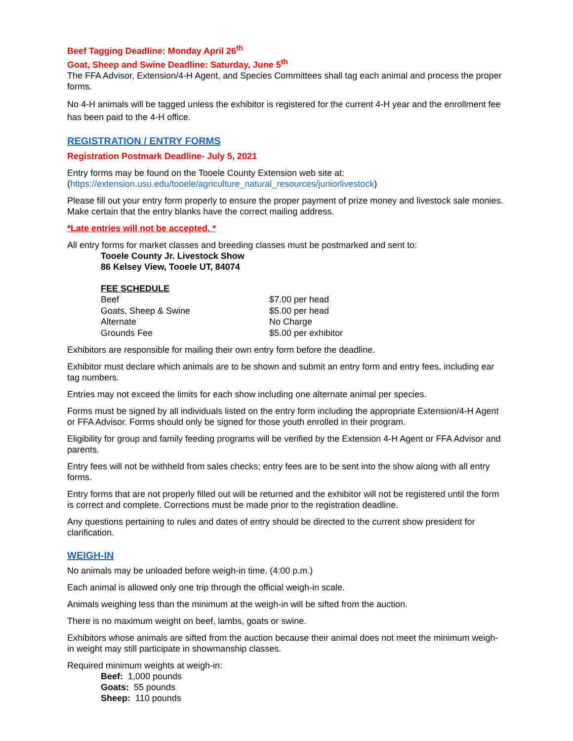Beef Tagging Deadline: Monday April 26<sup>th</sup>
Goat, Sheep and Swine Deadline: Saturday, June 5<sup>th</sup>
The FFA Advisor, Extension/4-H Agent, and Species Committees shall tag each animal and process the proper forms.
No 4-H animals will be tagged unless the exhibitor is registered for the current 4-H year and the enrollment fee has been paid to the 4-H office.
REGISTRATION / ENTRY FORMS
Registration Postmark Deadline- July 5, 2021
Entry forms may be found on the Tooele County Extension web site at:
(https://extension.usu.edu/tooele/agriculture_natural_resources/juniorlivestock)
Please fill out your entry form properly to ensure the proper payment of prize money and livestock sale monies. Make certain that the entry blanks have the correct mailing address.
*Late entries will not be accepted. *
All entry forms for market classes and breeding classes must be postmarked and sent to:
Tooele County Jr. Livestock Show
86 Kelsey View, Tooele UT, 84074
FEE SCHEDULE
| Beef | $7.00 per head |
| Goats, Sheep & Swine | $5.00 per head |
| Alternate | No Charge |
| Grounds Fee | $5.00 per exhibitor |
Exhibitors are responsible for mailing their own entry form before the deadline.
Exhibitor must declare which animals are to be shown and submit an entry form and entry fees, including ear tag numbers.
Entries may not exceed the limits for each show including one alternate animal per species.
Forms must be signed by all individuals listed on the entry form including the appropriate Extension/4-H Agent or FFA Advisor. Forms should only be signed for those youth enrolled in their program.
Eligibility for group and family feeding programs will be verified by the Extension 4-H Agent or FFA Advisor and parents.
Entry fees will not be withheld from sales checks; entry fees are to be sent into the show along with all entry forms.
Entry forms that are not properly filled out will be returned and the exhibitor will not be registered until the form is correct and complete. Corrections must be made prior to the registration deadline.
Any questions pertaining to rules and dates of entry should be directed to the current show president for clarification.
WEIGH-IN
No animals may be unloaded before weigh-in time. (4:00 p.m.)
Each animal is allowed only one trip through the official weigh-in scale.
Animals weighing less than the minimum at the weigh-in will be sifted from the auction.
There is no maximum weight on beef, lambs, goats or swine.
Exhibitors whose animals are sifted from the auction because their animal does not meet the minimum weigh-in weight may still participate in showmanship classes.
Required minimum weights at weigh-in:
Beef: 1,000 pounds
Goats: 55 pounds
Sheep: 110 pounds